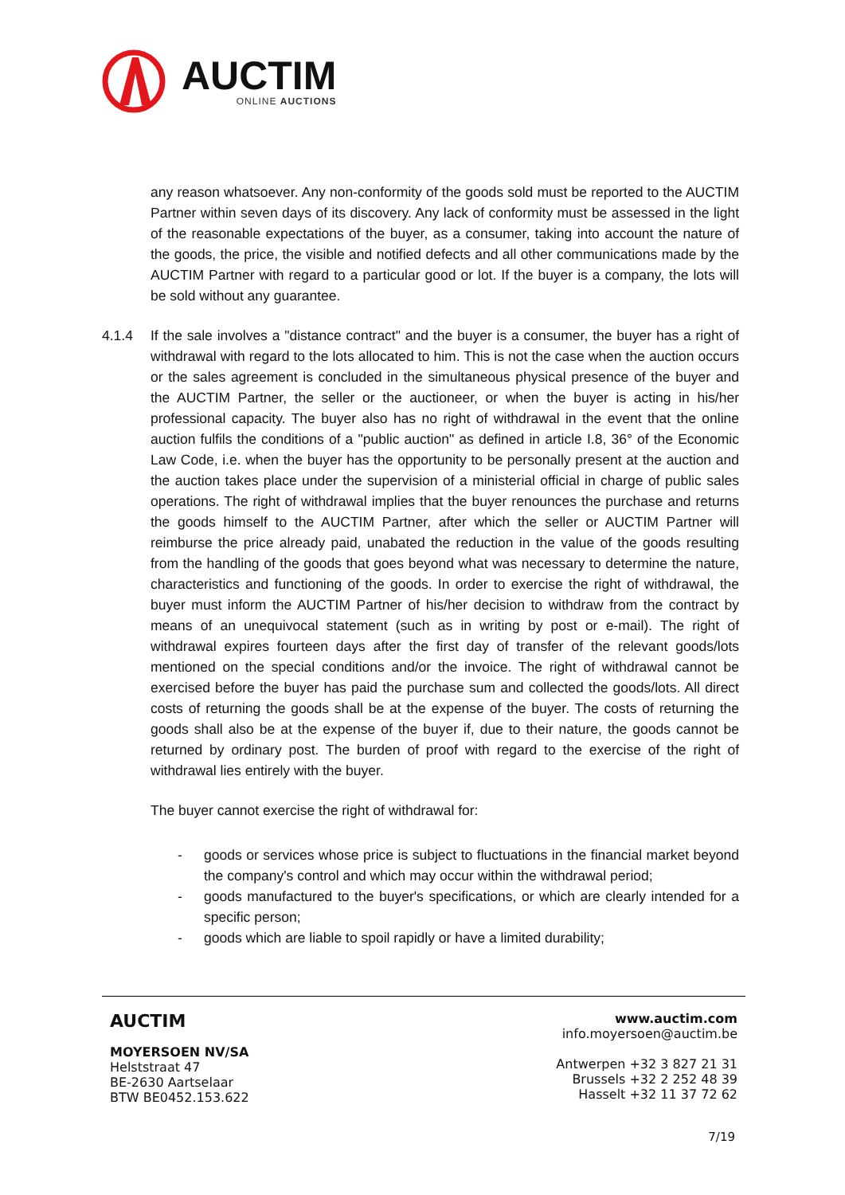AUCTIM
ONLINE AUCTIONS
any reason whatsoever. Any non-conformity of the goods sold must be reported to the AUCTIM Partner within seven days of its discovery. Any lack of conformity must be assessed in the light of the reasonable expectations of the buyer, as a consumer, taking into account the nature of the goods, the price, the visible and notified defects and all other communications made by the AUCTIM Partner with regard to a particular good or lot. If the buyer is a company, the lots will be sold without any guarantee.
4.1.4 If the sale involves a "distance contract" and the buyer is a consumer, the buyer has a right of withdrawal with regard to the lots allocated to him. This is not the case when the auction occurs or the sales agreement is concluded in the simultaneous physical presence of the buyer and the AUCTIM Partner, the seller or the auctioneer, or when the buyer is acting in his/her professional capacity. The buyer also has no right of withdrawal in the event that the online auction fulfils the conditions of a "public auction" as defined in article I.8, 36° of the Economic Law Code, i.e. when the buyer has the opportunity to be personally present at the auction and the auction takes place under the supervision of a ministerial official in charge of public sales operations. The right of withdrawal implies that the buyer renounces the purchase and returns the goods himself to the AUCTIM Partner, after which the seller or AUCTIM Partner will reimburse the price already paid, unabated the reduction in the value of the goods resulting from the handling of the goods that goes beyond what was necessary to determine the nature, characteristics and functioning of the goods. In order to exercise the right of withdrawal, the buyer must inform the AUCTIM Partner of his/her decision to withdraw from the contract by means of an unequivocal statement (such as in writing by post or e-mail). The right of withdrawal expires fourteen days after the first day of transfer of the relevant goods/lots mentioned on the special conditions and/or the invoice. The right of withdrawal cannot be exercised before the buyer has paid the purchase sum and collected the goods/lots. All direct costs of returning the goods shall be at the expense of the buyer. The costs of returning the goods shall also be at the expense of the buyer if, due to their nature, the goods cannot be returned by ordinary post. The burden of proof with regard to the exercise of the right of withdrawal lies entirely with the buyer.
The buyer cannot exercise the right of withdrawal for:
- goods or services whose price is subject to fluctuations in the financial market beyond the company's control and which may occur within the withdrawal period;
- goods manufactured to the buyer's specifications, or which are clearly intended for a specific person;
- goods which are liable to spoil rapidly or have a limited durability;
AUCTIM
MOYERSOEN NV/SA
Helststraat 47
BE-2630 Aartselaar
BTW BE0452.153.622
www.auctim.com
info.moyersoen@auctim.be
Antwerpen +32 3 827 21 31
Brussels +32 2 252 48 39
Hasselt +32 11 37 72 62
7/19